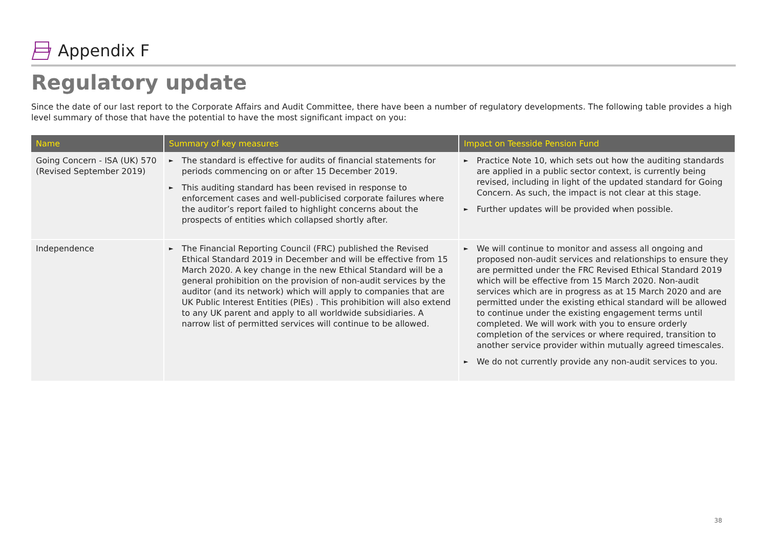Appendix F
Regulatory update
Since the date of our last report to the Corporate Affairs and Audit Committee, there have been a number of regulatory developments. The following table provides a high level summary of those that have the potential to have the most significant impact on you:
| Name | Summary of key measures | Impact on Teesside Pension Fund |
| --- | --- | --- |
| Going Concern - ISA (UK) 570 (Revised September 2019) | ► The standard is effective for audits of financial statements for periods commencing on or after 15 December 2019. ► This auditing standard has been revised in response to enforcement cases and well-publicised corporate failures where the auditor’s report failed to highlight concerns about the prospects of entities which collapsed shortly after. | ► Practice Note 10, which sets out how the auditing standards are applied in a public sector context, is currently being revised, including in light of the updated standard for Going Concern. As such, the impact is not clear at this stage. ► Further updates will be provided when possible. |
| Independence | ► The Financial Reporting Council (FRC) published the Revised Ethical Standard 2019 in December and will be effective from 15 March 2020. A key change in the new Ethical Standard will be a general prohibition on the provision of non-audit services by the auditor (and its network) which will apply to companies that are UK Public Interest Entities (PIEs) . This prohibition will also extend to any UK parent and apply to all worldwide subsidiaries. A narrow list of permitted services will continue to be allowed. | ► We will continue to monitor and assess all ongoing and proposed non-audit services and relationships to ensure they are permitted under the FRC Revised Ethical Standard 2019 which will be effective from 15 March 2020. Non-audit services which are in progress as at 15 March 2020 and are permitted under the existing ethical standard will be allowed to continue under the existing engagement terms until completed. We will work with you to ensure orderly completion of the services or where required, transition to another service provider within mutually agreed timescales. ► We do not currently provide any non-audit services to you. |
38